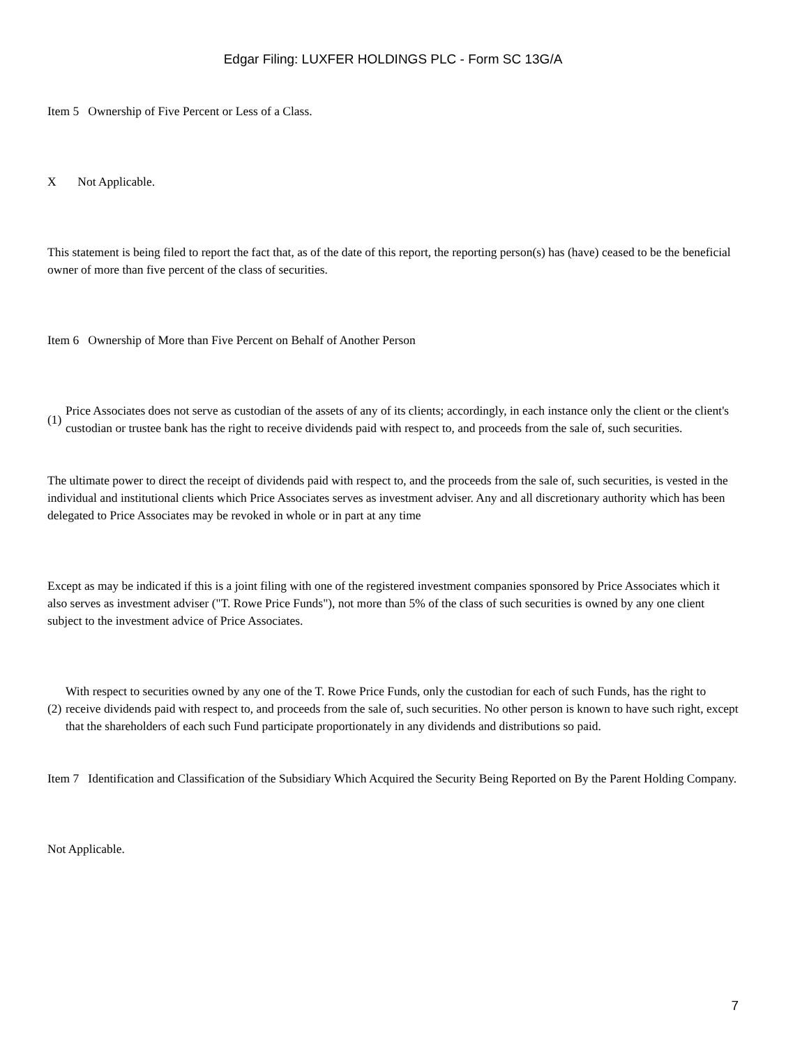Edgar Filing: LUXFER HOLDINGS PLC - Form SC 13G/A
Item 5 Ownership of Five Percent or Less of a Class.
X Not Applicable.
This statement is being filed to report the fact that, as of the date of this report, the reporting person(s) has (have) ceased to be the beneficial owner of more than five percent of the class of securities.
Item 6 Ownership of More than Five Percent on Behalf of Another Person
(1)
Price Associates does not serve as custodian of the assets of any of its clients; accordingly, in each instance only the client or the client's custodian or trustee bank has the right to receive dividends paid with respect to, and proceeds from the sale of, such securities.
The ultimate power to direct the receipt of dividends paid with respect to, and the proceeds from the sale of, such securities, is vested in the individual and institutional clients which Price Associates serves as investment adviser. Any and all discretionary authority which has been delegated to Price Associates may be revoked in whole or in part at any time
Except as may be indicated if this is a joint filing with one of the registered investment companies sponsored by Price Associates which it also serves as investment adviser ("T. Rowe Price Funds"), not more than 5% of the class of such securities is owned by any one client subject to the investment advice of Price Associates.
(2)
With respect to securities owned by any one of the T. Rowe Price Funds, only the custodian for each of such Funds, has the right to receive dividends paid with respect to, and proceeds from the sale of, such securities. No other person is known to have such right, except that the shareholders of each such Fund participate proportionately in any dividends and distributions so paid.
Item 7 Identification and Classification of the Subsidiary Which Acquired the Security Being Reported on By the Parent Holding Company.
Not Applicable.
7